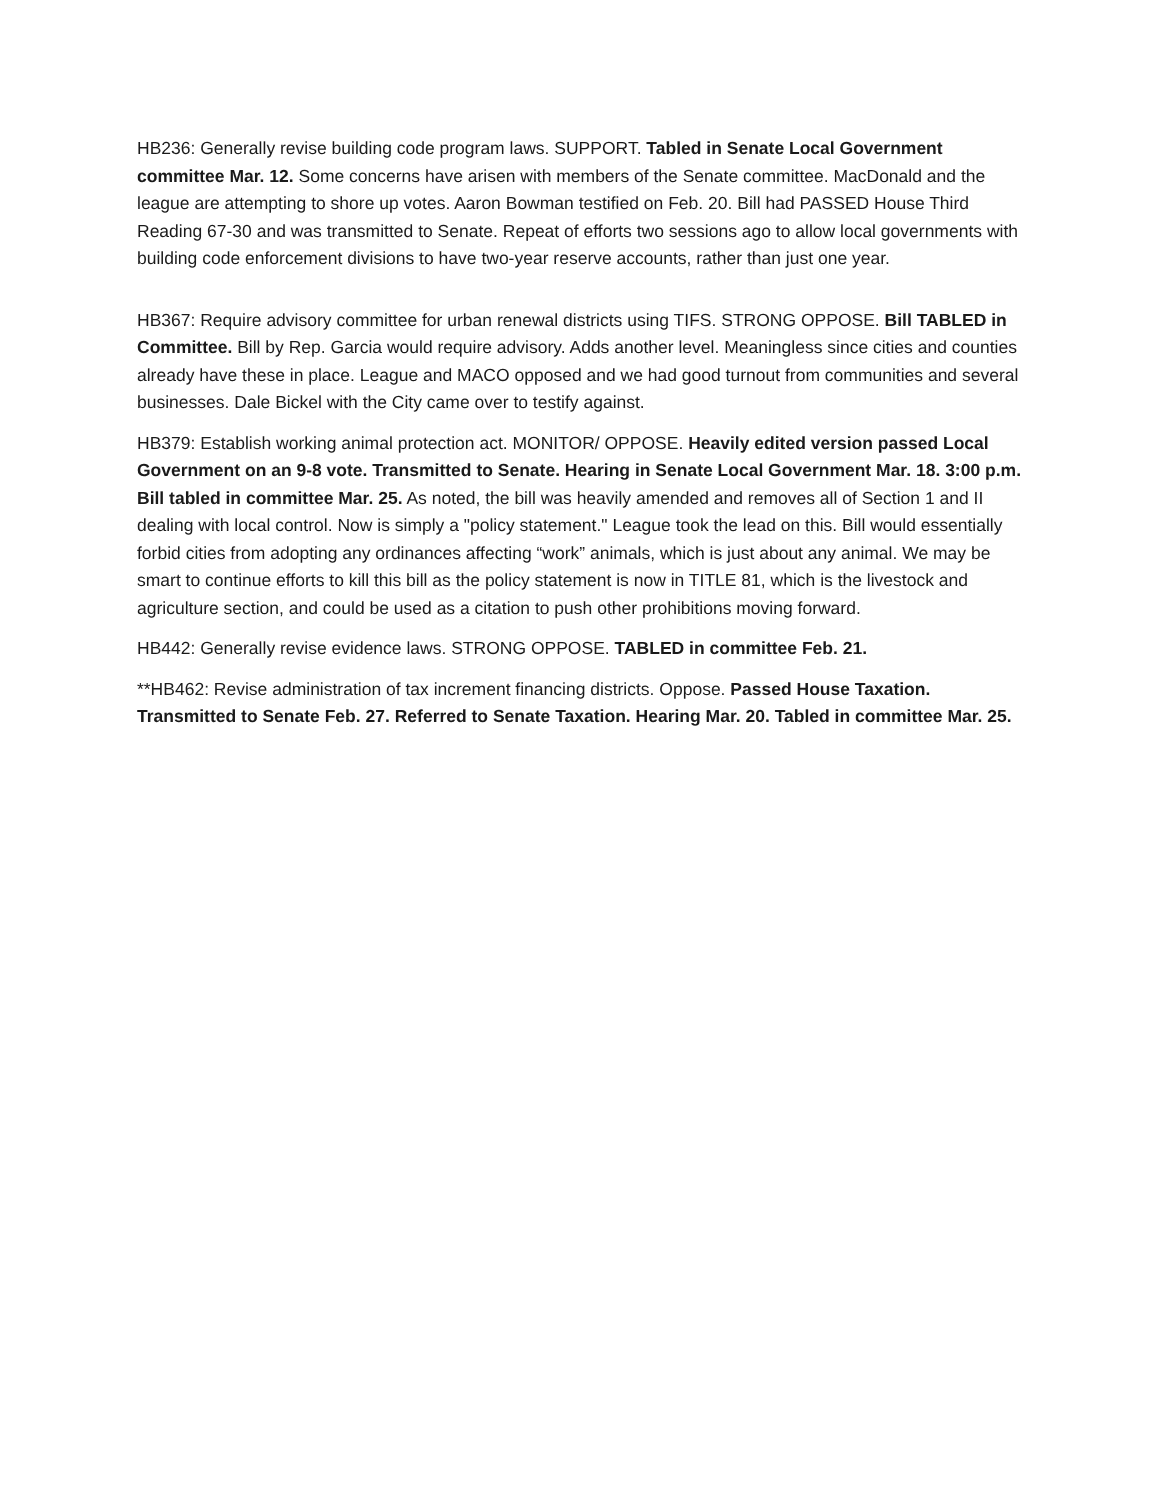HB236: Generally revise building code program laws. SUPPORT. Tabled in Senate Local Government committee Mar. 12. Some concerns have arisen with members of the Senate committee. MacDonald and the league are attempting to shore up votes. Aaron Bowman testified on Feb. 20. Bill had PASSED House Third Reading 67-30 and was transmitted to Senate. Repeat of efforts two sessions ago to allow local governments with building code enforcement divisions to have two-year reserve accounts, rather than just one year.
HB367: Require advisory committee for urban renewal districts using TIFS. STRONG OPPOSE. Bill TABLED in Committee. Bill by Rep. Garcia would require advisory. Adds another level. Meaningless since cities and counties already have these in place. League and MACO opposed and we had good turnout from communities and several businesses. Dale Bickel with the City came over to testify against.
HB379: Establish working animal protection act. MONITOR/ OPPOSE. Heavily edited version passed Local Government on an 9-8 vote. Transmitted to Senate. Hearing in Senate Local Government Mar. 18. 3:00 p.m. Bill tabled in committee Mar. 25. As noted, the bill was heavily amended and removes all of Section 1 and II dealing with local control. Now is simply a "policy statement." League took the lead on this. Bill would essentially forbid cities from adopting any ordinances affecting “work” animals, which is just about any animal. We may be smart to continue efforts to kill this bill as the policy statement is now in TITLE 81, which is the livestock and agriculture section, and could be used as a citation to push other prohibitions moving forward.
HB442: Generally revise evidence laws. STRONG OPPOSE. TABLED in committee Feb. 21.
**HB462: Revise administration of tax increment financing districts. Oppose. Passed House Taxation. Transmitted to Senate Feb. 27. Referred to Senate Taxation. Hearing Mar. 20. Tabled in committee Mar. 25.